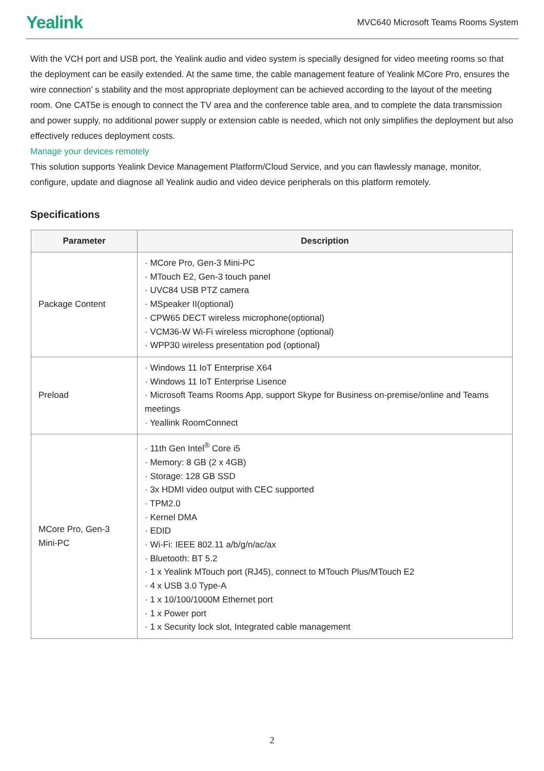Yealink MVC640 Microsoft Teams Rooms System
With the VCH port and USB port, the Yealink audio and video system is specially designed for video meeting rooms so that the deployment can be easily extended. At the same time, the cable management feature of Yealink MCore Pro, ensures the wire connection’ s stability and the most appropriate deployment can be achieved according to the layout of the meeting room. One CAT5e is enough to connect the TV area and the conference table area, and to complete the data transmission and power supply, no additional power supply or extension cable is needed, which not only simplifies the deployment but also effectively reduces deployment costs.
Manage your devices remotely
This solution supports Yealink Device Management Platform/Cloud Service, and you can flawlessly manage, monitor, configure, update and diagnose all Yealink audio and video device peripherals on this platform remotely.
Specifications
| Parameter | Description |
| --- | --- |
| Package Content | · MCore Pro, Gen-3 Mini-PC · MTouch E2, Gen-3 touch panel · UVC84 USB PTZ camera · MSpeaker II(optional) · CPW65 DECT wireless microphone(optional) · VCM36-W Wi-Fi wireless microphone (optional) · WPP30 wireless presentation pod (optional) |
| Preload | · Windows 11 IoT Enterprise X64 · Windows 11 IoT Enterprise Lisence · Microsoft Teams Rooms App, support Skype for Business on-premise/online and Teams meetings · Yeallink RoomConnect |
| MCore Pro, Gen-3 Mini-PC | · 11th Gen Intel<sup>®</sup> Core i5 · Memory: 8 GB (2 x 4GB) · Storage: 128 GB SSD · 3x HDMI video output with CEC supported · TPM2.0 · Kernel DMA · EDID · Wi-Fi: IEEE 802.11 a/b/g/n/ac/ax · Bluetooth: BT 5.2 · 1 x Yealink MTouch port (RJ45), connect to MTouch Plus/MTouch E2 · 4 x USB 3.0 Type-A · 1 x 10/100/1000M Ethernet port · 1 x Power port · 1 x Security lock slot, Integrated cable management |
2